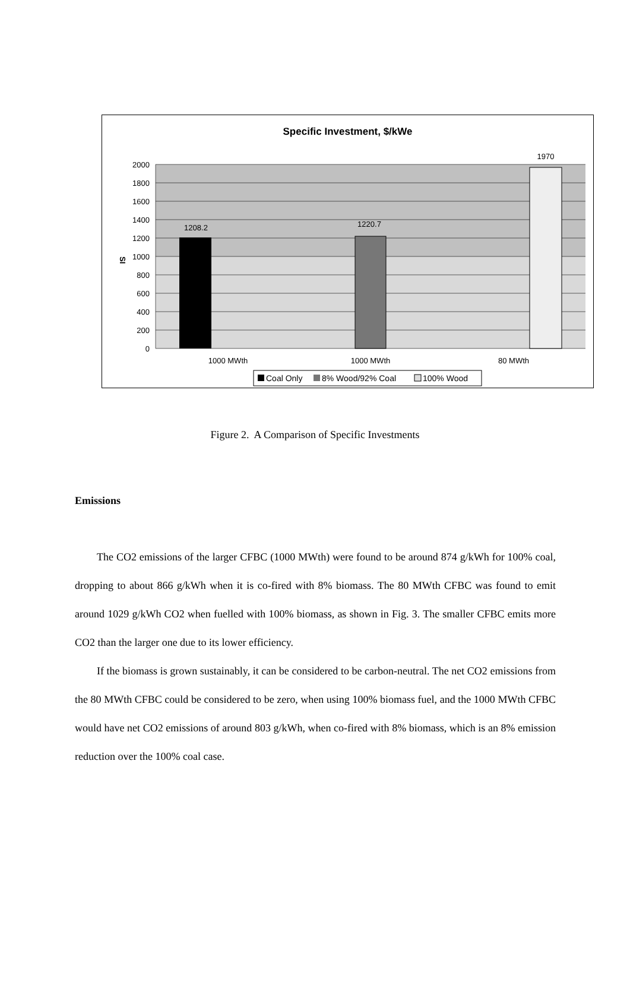Specific Investment, $/kWe
2000
1800
1600
1400
1200
1000
800
600
400
200
0
1208.2
1220.7
1970
SI
1000 MWth
1000 MWth
80 MWth
Coal Only
8% Wood/92% Coal
100% Wood
Figure 2. A Comparison of Specific Investments
Emissions
The CO2 emissions of the larger CFBC (1000 MWth) were found to be around 874 g/kWh for 100% coal, dropping to about 866 g/kWh when it is co-fired with 8% biomass. The 80 MWth CFBC was found to emit around 1029 g/kWh CO2 when fuelled with 100% biomass, as shown in Fig. 3. The smaller CFBC emits more CO2 than the larger one due to its lower efficiency.
If the biomass is grown sustainably, it can be considered to be carbon-neutral. The net CO2 emissions from the 80 MWth CFBC could be considered to be zero, when using 100% biomass fuel, and the 1000 MWth CFBC would have net CO2 emissions of around 803 g/kWh, when co-fired with 8% biomass, which is an 8% emission reduction over the 100% coal case.